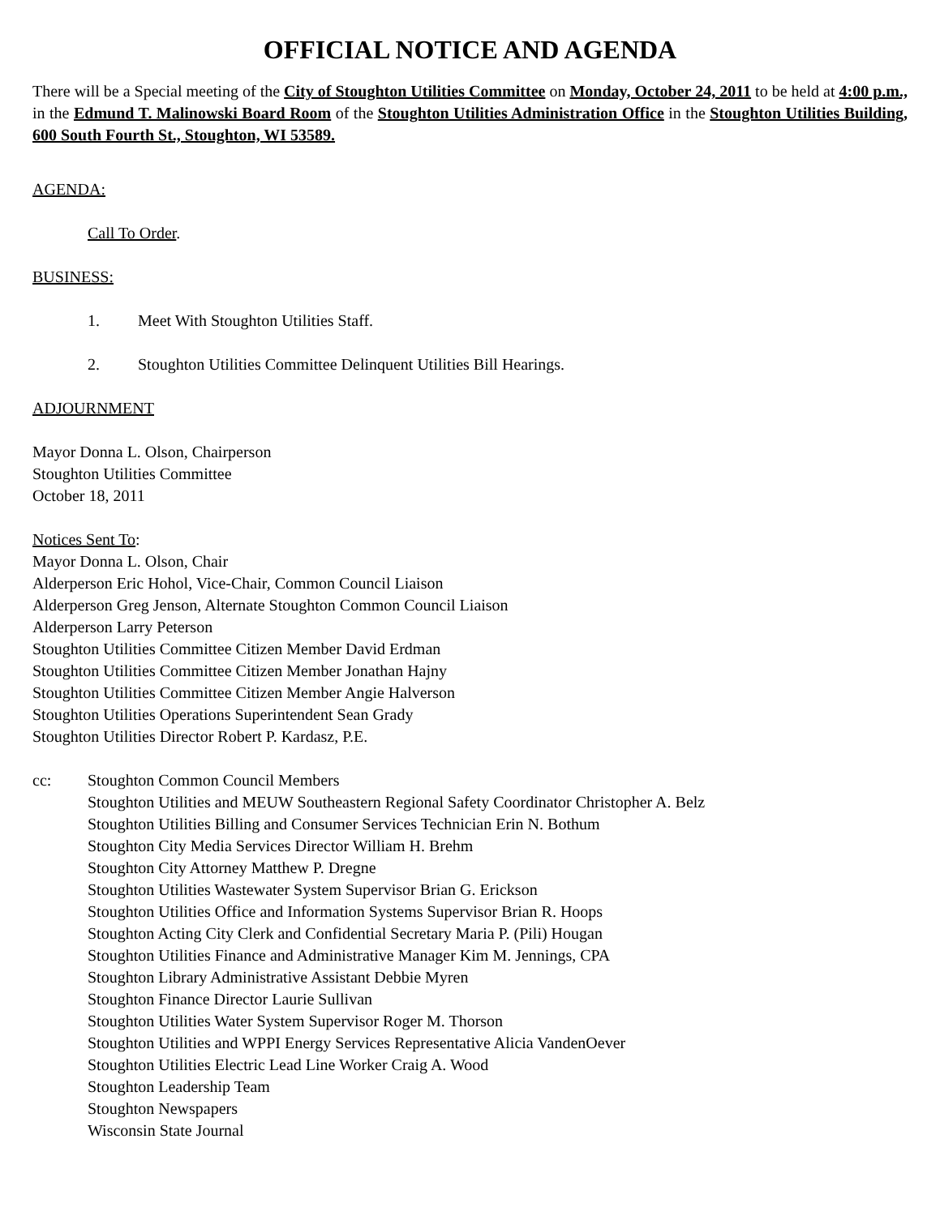OFFICIAL NOTICE AND AGENDA
There will be a Special meeting of the City of Stoughton Utilities Committee on Monday, October 24, 2011 to be held at 4:00 p.m., in the Edmund T. Malinowski Board Room of the Stoughton Utilities Administration Office in the Stoughton Utilities Building, 600 South Fourth St., Stoughton, WI 53589.
AGENDA:
Call To Order.
BUSINESS:
1. Meet With Stoughton Utilities Staff.
2. Stoughton Utilities Committee Delinquent Utilities Bill Hearings.
ADJOURNMENT
Mayor Donna L. Olson, Chairperson
Stoughton Utilities Committee
October 18, 2011
Notices Sent To:
Mayor Donna L. Olson, Chair
Alderperson Eric Hohol, Vice-Chair, Common Council Liaison
Alderperson Greg Jenson, Alternate Stoughton Common Council Liaison
Alderperson Larry Peterson
Stoughton Utilities Committee Citizen Member David Erdman
Stoughton Utilities Committee Citizen Member Jonathan Hajny
Stoughton Utilities Committee Citizen Member Angie Halverson
Stoughton Utilities Operations Superintendent Sean Grady
Stoughton Utilities Director Robert P. Kardasz, P.E.
cc: Stoughton Common Council Members
Stoughton Utilities and MEUW Southeastern Regional Safety Coordinator Christopher A. Belz
Stoughton Utilities Billing and Consumer Services Technician Erin N. Bothum
Stoughton City Media Services Director William H. Brehm
Stoughton City Attorney Matthew P. Dregne
Stoughton Utilities Wastewater System Supervisor Brian G. Erickson
Stoughton Utilities Office and Information Systems Supervisor Brian R. Hoops
Stoughton Acting City Clerk and Confidential Secretary Maria P. (Pili) Hougan
Stoughton Utilities Finance and Administrative Manager Kim M. Jennings, CPA
Stoughton Library Administrative Assistant Debbie Myren
Stoughton Finance Director Laurie Sullivan
Stoughton Utilities Water System Supervisor Roger M. Thorson
Stoughton Utilities and WPPI Energy Services Representative Alicia VandenOever
Stoughton Utilities Electric Lead Line Worker Craig A. Wood
Stoughton Leadership Team
Stoughton Newspapers
Wisconsin State Journal